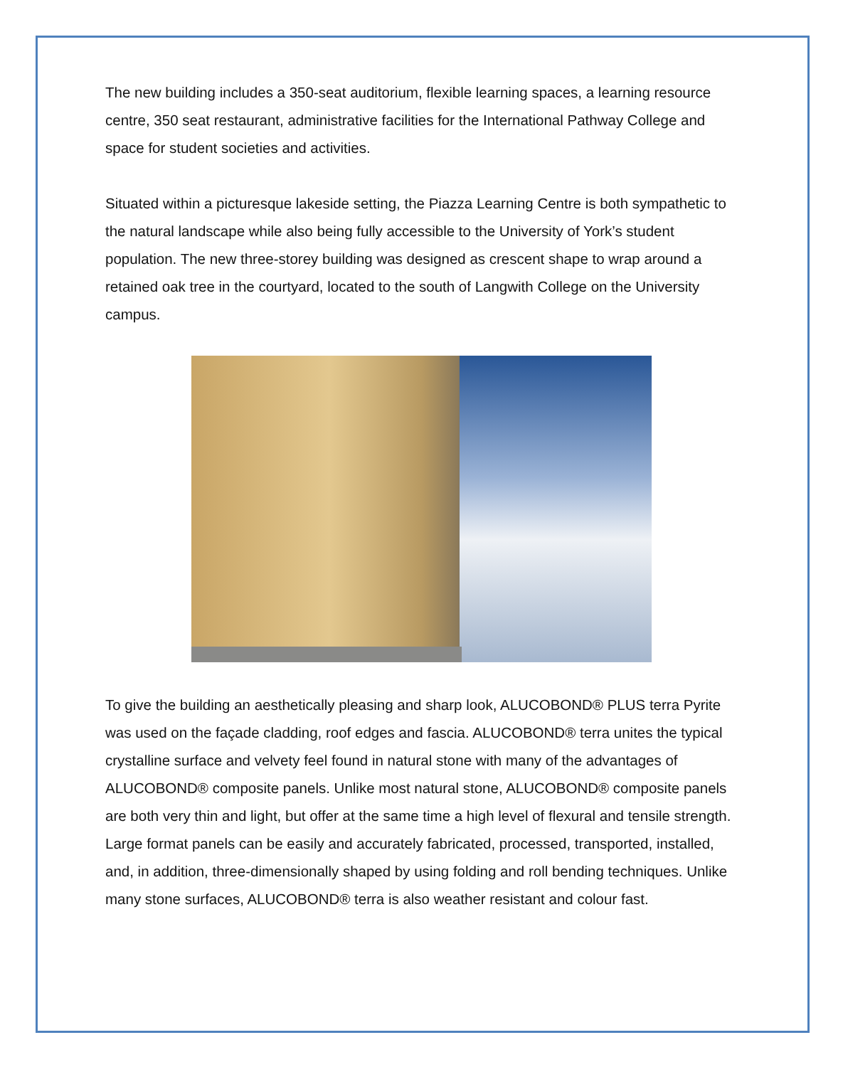The new building includes a 350-seat auditorium, flexible learning spaces, a learning resource centre, 350 seat restaurant, administrative facilities for the International Pathway College and space for student societies and activities.
Situated within a picturesque lakeside setting, the Piazza Learning Centre is both sympathetic to the natural landscape while also being fully accessible to the University of York’s student population. The new three-storey building was designed as crescent shape to wrap around a retained oak tree in the courtyard, located to the south of Langwith College on the University campus.
To give the building an aesthetically pleasing and sharp look, ALUCOBOND® PLUS terra Pyrite was used on the façade cladding, roof edges and fascia. ALUCOBOND® terra unites the typical crystalline surface and velvety feel found in natural stone with many of the advantages of ALUCOBOND® composite panels. Unlike most natural stone, ALUCOBOND® composite panels are both very thin and light, but offer at the same time a high level of flexural and tensile strength. Large format panels can be easily and accurately fabricated, processed, transported, installed, and, in addition, three-dimensionally shaped by using folding and roll bending techniques. Unlike many stone surfaces, ALUCOBOND® terra is also weather resistant and colour fast.